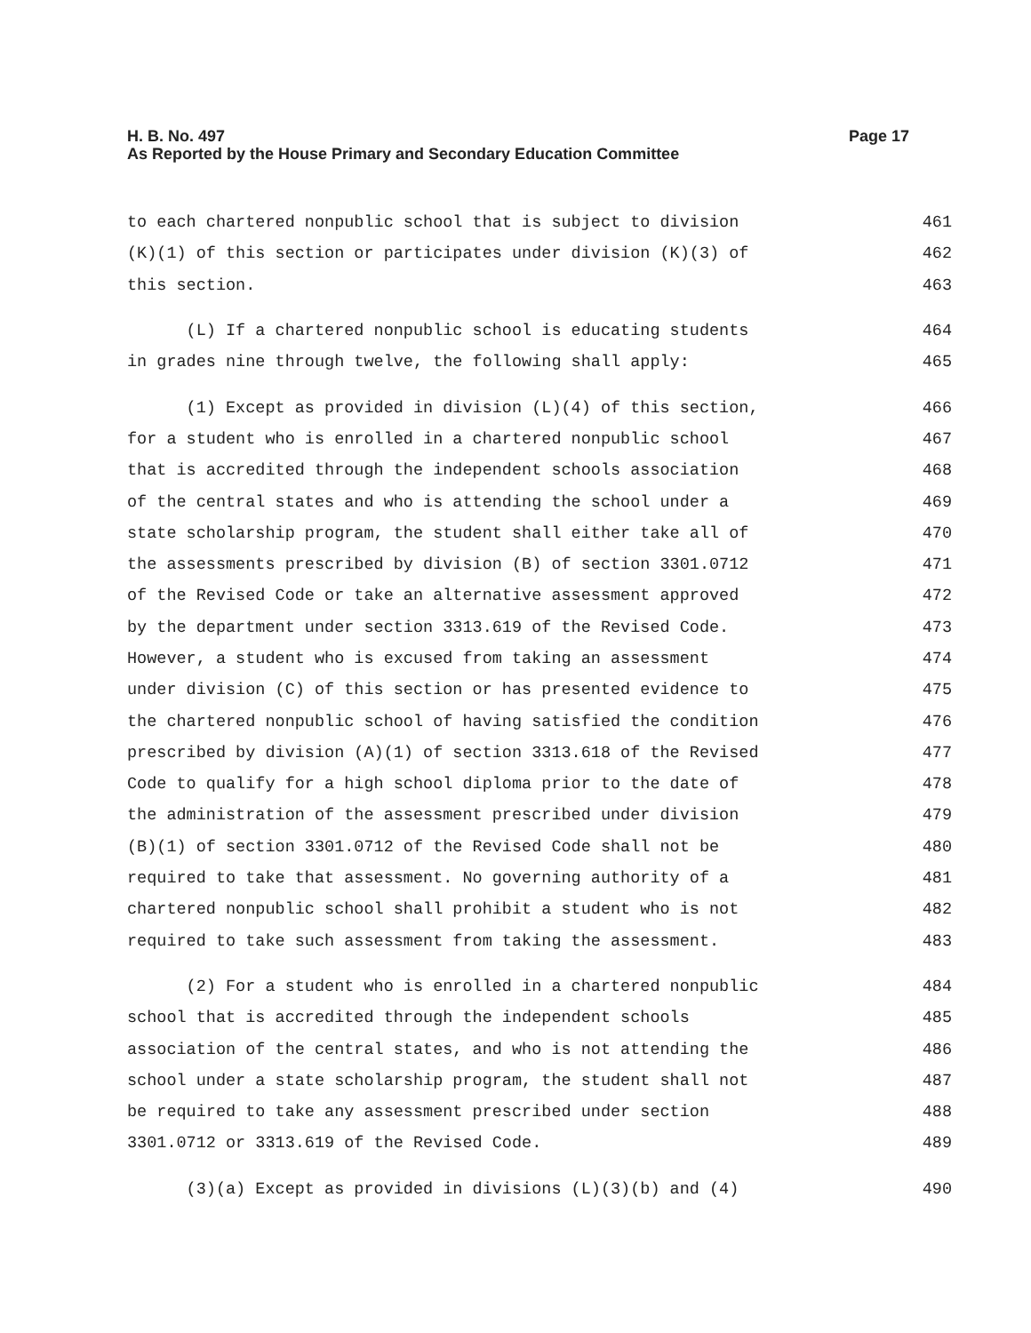Page 17 H. B. No. 497
As Reported by the House Primary and Secondary Education Committee
to each chartered nonpublic school that is subject to division 461
(K)(1) of this section or participates under division (K)(3) of 462
this section. 463
(L) If a chartered nonpublic school is educating students 464
in grades nine through twelve, the following shall apply: 465
(1) Except as provided in division (L)(4) of this section, 466
for a student who is enrolled in a chartered nonpublic school 467
that is accredited through the independent schools association 468
of the central states and who is attending the school under a 469
state scholarship program, the student shall either take all of 470
the assessments prescribed by division (B) of section 3301.0712 471
of the Revised Code or take an alternative assessment approved 472
by the department under section 3313.619 of the Revised Code. 473
However, a student who is excused from taking an assessment 474
under division (C) of this section or has presented evidence to 475
the chartered nonpublic school of having satisfied the condition 476
prescribed by division (A)(1) of section 3313.618 of the Revised 477
Code to qualify for a high school diploma prior to the date of 478
the administration of the assessment prescribed under division 479
(B)(1) of section 3301.0712 of the Revised Code shall not be 480
required to take that assessment. No governing authority of a 481
chartered nonpublic school shall prohibit a student who is not 482
required to take such assessment from taking the assessment. 483
(2) For a student who is enrolled in a chartered nonpublic 484
school that is accredited through the independent schools 485
association of the central states, and who is not attending the 486
school under a state scholarship program, the student shall not 487
be required to take any assessment prescribed under section 488
3301.0712 or 3313.619 of the Revised Code. 489
(3)(a) Except as provided in divisions (L)(3)(b) and (4) 490